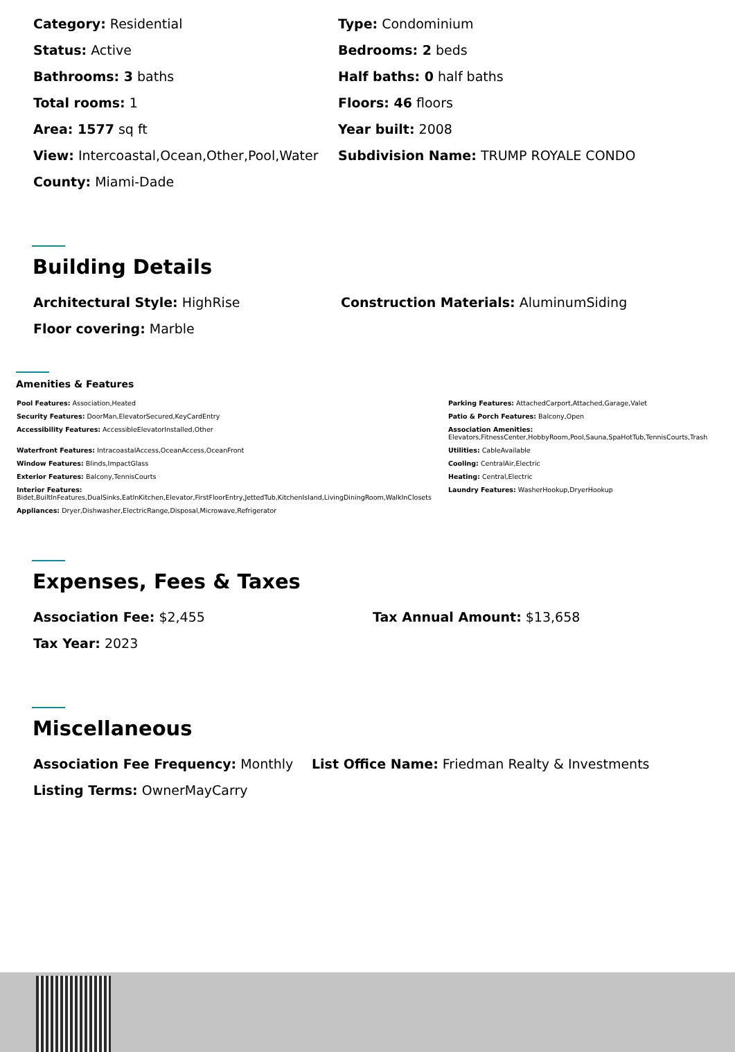| Category: Residential | Type: Condominium |
| Status: Active | Bedrooms: 2 beds |
| Bathrooms: 3 baths | Half baths: 0 half baths |
| Total rooms: 1 | Floors: 46 floors |
| Area: 1577 sq ft | Year built: 2008 |
| View: Intercoastal,Ocean,Other,Pool,Water | Subdivision Name: TRUMP ROYALE CONDO |
| County: Miami-Dade | |
Building Details
| Architectural Style: HighRise | Construction Materials: AluminumSiding |
| Floor covering: Marble | |
Amenities & Features
| Pool Features: Association,Heated | Parking Features: AttachedCarport,Attached,Garage,Valet |
| Security Features: DoorMan,ElevatorSecured,KeyCardEntry | Patio & Porch Features: Balcony,Open |
| Accessibility Features: AccessibleElevatorInstalled,Other | Association Amenities: Elevators,FitnessCenter,HobbyRoom,Pool,Sauna,SpaHotTub,TennisCourts,Trash |
| Waterfront Features: IntracoastalAccess,OceanAccess,OceanFront | Utilities: CableAvailable |
| Window Features: Blinds,ImpactGlass | Cooling: CentralAir,Electric |
| Exterior Features: Balcony,TennisCourts | Heating: Central,Electric |
| Interior Features: Bidet,BuiltInFeatures,DualSinks,EatInKitchen,Elevator,FirstFloorEntry,JettedTub,KitchenIsland,LivingDiningRoom,WalkInClosets | Laundry Features: WasherHookup,DryerHookup |
| Appliances: Dryer,Dishwasher,ElectricRange,Disposal,Microwave,Refrigerator | |
Expenses, Fees & Taxes
| Association Fee: $2,455 | Tax Annual Amount: $13,658 |
| Tax Year: 2023 | |
Miscellaneous
| Association Fee Frequency: Monthly | List Office Name: Friedman Realty & Investments |
| Listing Terms: OwnerMayCarry | |